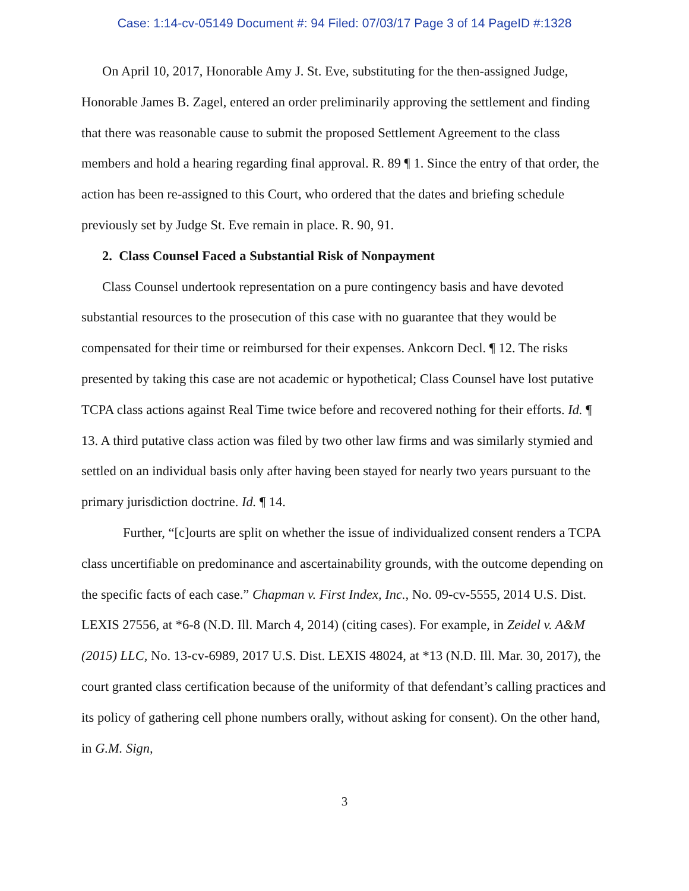Case: 1:14-cv-05149 Document #: 94 Filed: 07/03/17 Page 3 of 14 PageID #:1328
On April 10, 2017, Honorable Amy J. St. Eve, substituting for the then-assigned Judge, Honorable James B. Zagel, entered an order preliminarily approving the settlement and finding that there was reasonable cause to submit the proposed Settlement Agreement to the class members and hold a hearing regarding final approval. R. 89 ¶ 1. Since the entry of that order, the action has been re-assigned to this Court, who ordered that the dates and briefing schedule previously set by Judge St. Eve remain in place. R. 90, 91.
2. Class Counsel Faced a Substantial Risk of Nonpayment
Class Counsel undertook representation on a pure contingency basis and have devoted substantial resources to the prosecution of this case with no guarantee that they would be compensated for their time or reimbursed for their expenses. Ankcorn Decl. ¶ 12. The risks presented by taking this case are not academic or hypothetical; Class Counsel have lost putative TCPA class actions against Real Time twice before and recovered nothing for their efforts. Id. ¶ 13. A third putative class action was filed by two other law firms and was similarly stymied and settled on an individual basis only after having been stayed for nearly two years pursuant to the primary jurisdiction doctrine. Id. ¶ 14.
Further, “[c]ourts are split on whether the issue of individualized consent renders a TCPA class uncertifiable on predominance and ascertainability grounds, with the outcome depending on the specific facts of each case.” Chapman v. First Index, Inc., No. 09-cv-5555, 2014 U.S. Dist. LEXIS 27556, at *6-8 (N.D. Ill. March 4, 2014) (citing cases). For example, in Zeidel v. A&M (2015) LLC, No. 13-cv-6989, 2017 U.S. Dist. LEXIS 48024, at *13 (N.D. Ill. Mar. 30, 2017), the court granted class certification because of the uniformity of that defendant’s calling practices and its policy of gathering cell phone numbers orally, without asking for consent). On the other hand, in G.M. Sign,
3